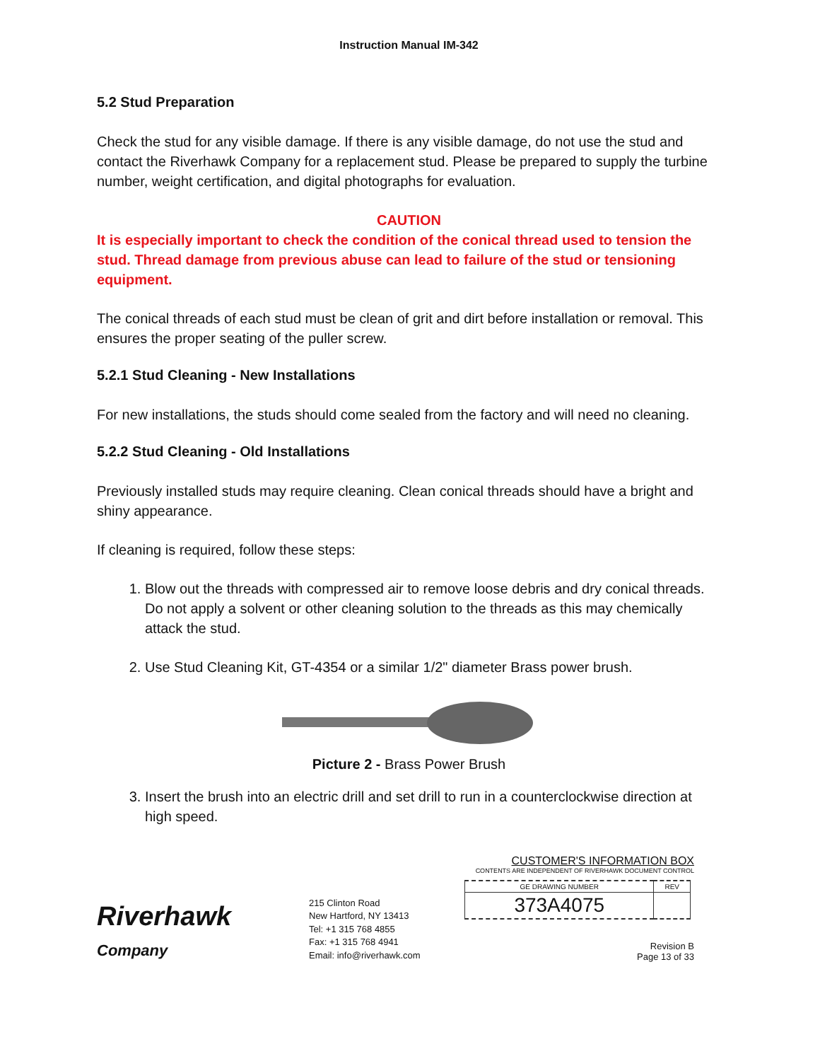Instruction Manual IM-342
5.2 Stud Preparation
Check the stud for any visible damage. If there is any visible damage, do not use the stud and contact the Riverhawk Company for a replacement stud. Please be prepared to supply the turbine number, weight certification, and digital photographs for evaluation.
CAUTION
It is especially important to check the condition of the conical thread used to tension the stud. Thread damage from previous abuse can lead to failure of the stud or tensioning equipment.
The conical threads of each stud must be clean of grit and dirt before installation or removal. This ensures the proper seating of the puller screw.
5.2.1 Stud Cleaning - New Installations
For new installations, the studs should come sealed from the factory and will need no cleaning.
5.2.2 Stud Cleaning - Old Installations
Previously installed studs may require cleaning. Clean conical threads should have a bright and shiny appearance.
If cleaning is required, follow these steps:
1. Blow out the threads with compressed air to remove loose debris and dry conical threads. Do not apply a solvent or other cleaning solution to the threads as this may chemically attack the stud.
2. Use Stud Cleaning Kit, GT-4354 or a similar 1/2" diameter Brass power brush.
Picture 2 - Brass Power Brush
3. Insert the brush into an electric drill and set drill to run in a counterclockwise direction at high speed.
Riverhawk
Company
215 Clinton Road
New Hartford, NY 13413
Tel: +1 315 768 4855
Fax: +1 315 768 4941
Email: info@riverhawk.com
CUSTOMER'S INFORMATION BOX
CONTENTS ARE INDEPENDENT OF RIVERHAWK DOCUMENT CONTROL
| GE DRAWING NUMBER | REV |
| 373A4075 | |
Revision B
Page 13 of 33